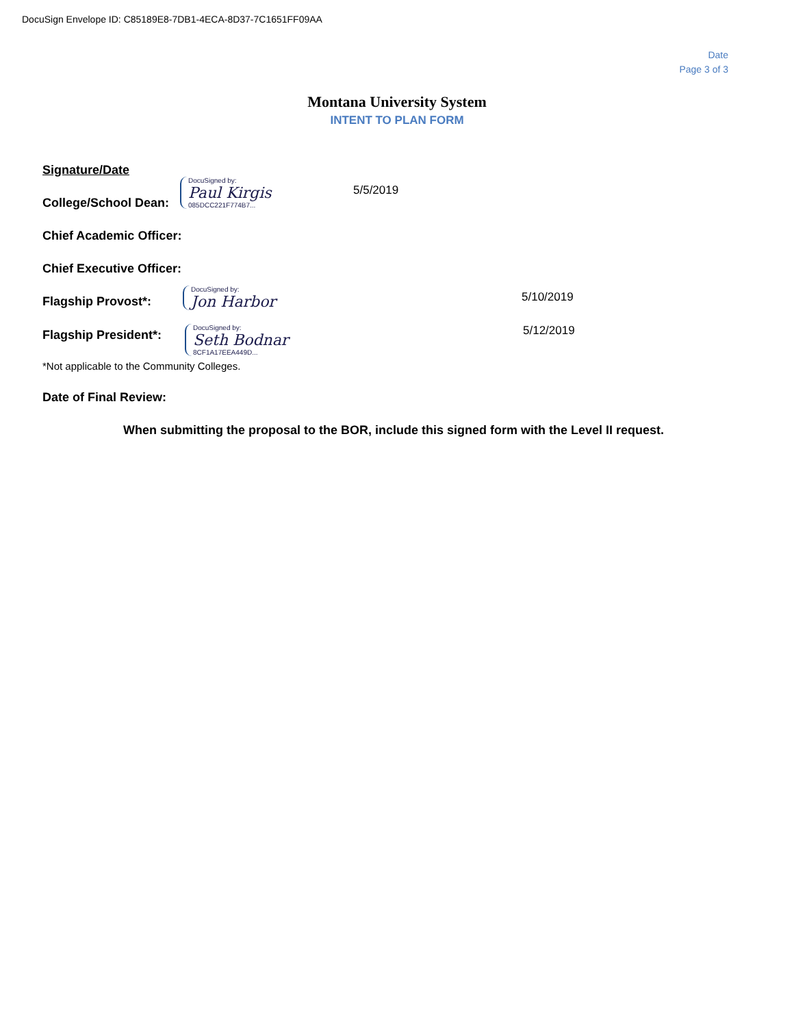DocuSign Envelope ID: C85189E8-7DB1-4ECA-8D37-7C1651FF09AA
Date
Page 3 of 3
Montana University System
INTENT TO PLAN FORM
Signature/Date
College/School Dean:
DocuSigned by:
Paul Kirgis
085DCC221F774B7...
5/5/2019
Chief Academic Officer:
Chief Executive Officer:
Flagship Provost*: DocuSigned by:
Jon Harbor
5/10/2019
Flagship President*:
DocuSigned by:
Seth Bodnar
8CF1A17EEA449D...
5/12/2019
*Not applicable to the Community Colleges.
Date of Final Review:
When submitting the proposal to the BOR, include this signed form with the Level II request.